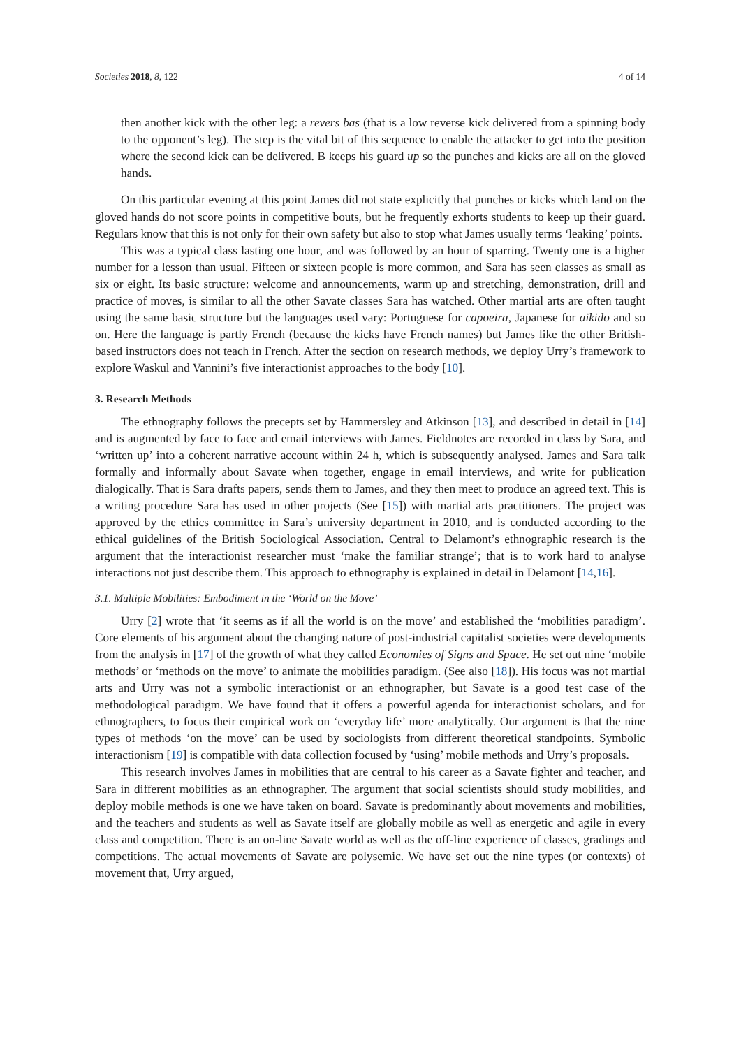Societies 2018, 8, 122 4 of 14
then another kick with the other leg: a revers bas (that is a low reverse kick delivered from a spinning body to the opponent’s leg). The step is the vital bit of this sequence to enable the attacker to get into the position where the second kick can be delivered. B keeps his guard up so the punches and kicks are all on the gloved hands.
On this particular evening at this point James did not state explicitly that punches or kicks which land on the gloved hands do not score points in competitive bouts, but he frequently exhorts students to keep up their guard. Regulars know that this is not only for their own safety but also to stop what James usually terms ‘leaking’ points.
This was a typical class lasting one hour, and was followed by an hour of sparring. Twenty one is a higher number for a lesson than usual. Fifteen or sixteen people is more common, and Sara has seen classes as small as six or eight. Its basic structure: welcome and announcements, warm up and stretching, demonstration, drill and practice of moves, is similar to all the other Savate classes Sara has watched. Other martial arts are often taught using the same basic structure but the languages used vary: Portuguese for capoeira, Japanese for aikido and so on. Here the language is partly French (because the kicks have French names) but James like the other British-based instructors does not teach in French. After the section on research methods, we deploy Urry’s framework to explore Waskul and Vannini’s five interactionist approaches to the body [10].
3. Research Methods
The ethnography follows the precepts set by Hammersley and Atkinson [13], and described in detail in [14] and is augmented by face to face and email interviews with James. Fieldnotes are recorded in class by Sara, and ‘written up’ into a coherent narrative account within 24 h, which is subsequently analysed. James and Sara talk formally and informally about Savate when together, engage in email interviews, and write for publication dialogically. That is Sara drafts papers, sends them to James, and they then meet to produce an agreed text. This is a writing procedure Sara has used in other projects (See [15]) with martial arts practitioners. The project was approved by the ethics committee in Sara’s university department in 2010, and is conducted according to the ethical guidelines of the British Sociological Association. Central to Delamont’s ethnographic research is the argument that the interactionist researcher must ‘make the familiar strange’; that is to work hard to analyse interactions not just describe them. This approach to ethnography is explained in detail in Delamont [14,16].
3.1. Multiple Mobilities: Embodiment in the ‘World on the Move’
Urry [2] wrote that ‘it seems as if all the world is on the move’ and established the ‘mobilities paradigm’. Core elements of his argument about the changing nature of post-industrial capitalist societies were developments from the analysis in [17] of the growth of what they called Economies of Signs and Space. He set out nine ‘mobile methods’ or ‘methods on the move’ to animate the mobilities paradigm. (See also [18]). His focus was not martial arts and Urry was not a symbolic interactionist or an ethnographer, but Savate is a good test case of the methodological paradigm. We have found that it offers a powerful agenda for interactionist scholars, and for ethnographers, to focus their empirical work on ‘everyday life’ more analytically. Our argument is that the nine types of methods ‘on the move’ can be used by sociologists from different theoretical standpoints. Symbolic interactionism [19] is compatible with data collection focused by ‘using’ mobile methods and Urry’s proposals.
This research involves James in mobilities that are central to his career as a Savate fighter and teacher, and Sara in different mobilities as an ethnographer. The argument that social scientists should study mobilities, and deploy mobile methods is one we have taken on board. Savate is predominantly about movements and mobilities, and the teachers and students as well as Savate itself are globally mobile as well as energetic and agile in every class and competition. There is an on-line Savate world as well as the off-line experience of classes, gradings and competitions. The actual movements of Savate are polysemic. We have set out the nine types (or contexts) of movement that, Urry argued,